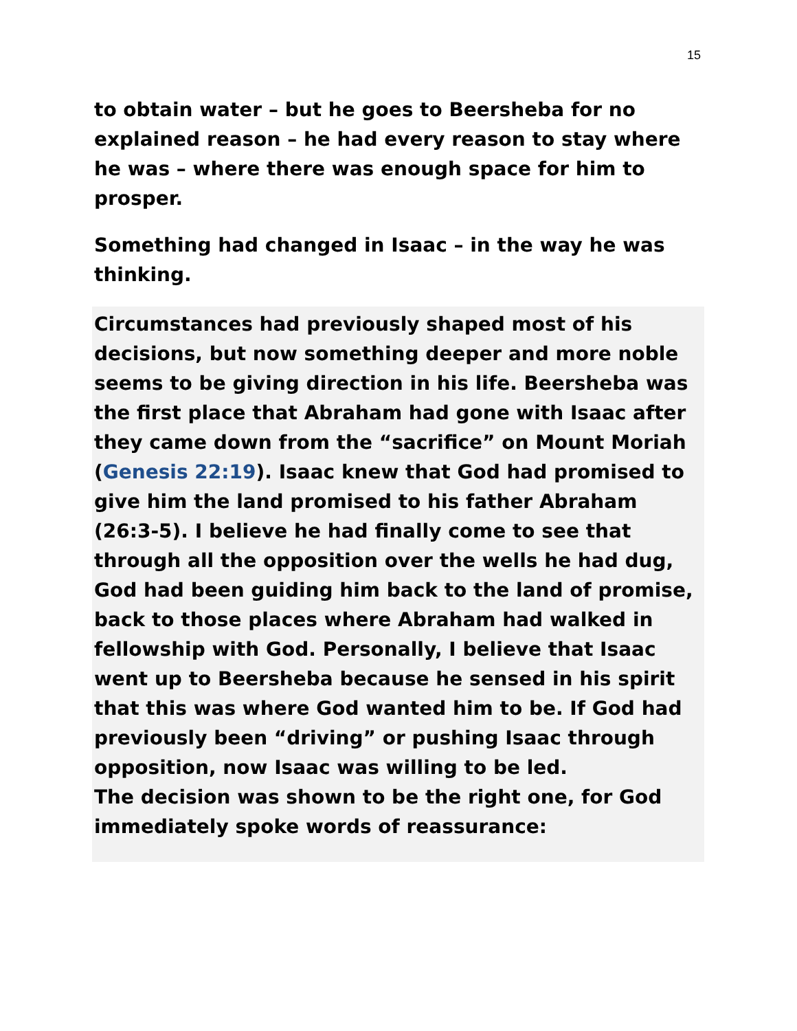15
to obtain water – but he goes to Beersheba for no explained reason – he had every reason to stay where he was – where there was enough space for him to prosper.
Something had changed in Isaac – in the way he was thinking.
Circumstances had previously shaped most of his decisions, but now something deeper and more noble seems to be giving direction in his life. Beersheba was the first place that Abraham had gone with Isaac after they came down from the “sacrifice” on Mount Moriah (Genesis 22:19). Isaac knew that God had promised to give him the land promised to his father Abraham (26:3-5). I believe he had finally come to see that through all the opposition over the wells he had dug, God had been guiding him back to the land of promise, back to those places where Abraham had walked in fellowship with God. Personally, I believe that Isaac went up to Beersheba because he sensed in his spirit that this was where God wanted him to be. If God had previously been “driving” or pushing Isaac through opposition, now Isaac was willing to be led.
The decision was shown to be the right one, for God immediately spoke words of reassurance: